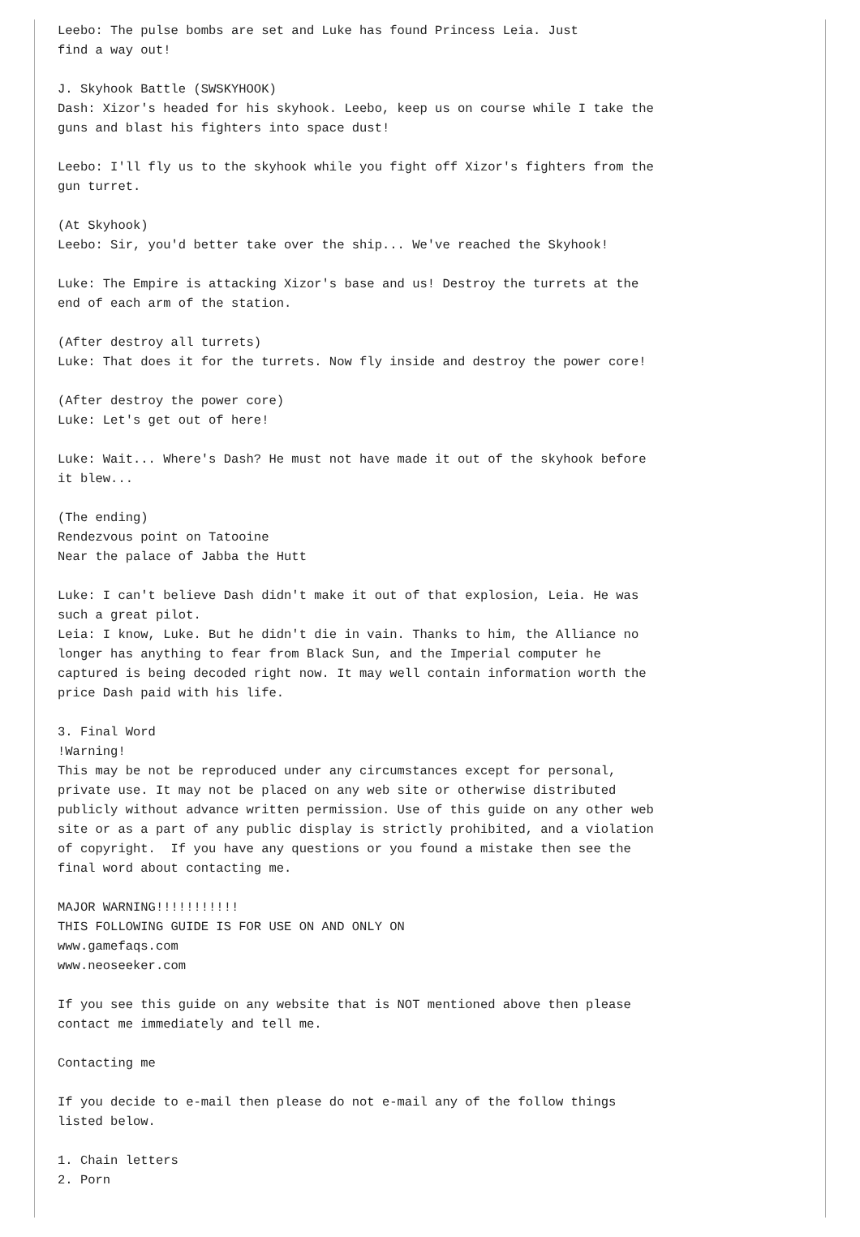Leebo: The pulse bombs are set and Luke has found Princess Leia. Just
find a way out!

J. Skyhook Battle (SWSKYHOOK)
Dash: Xizor's headed for his skyhook. Leebo, keep us on course while I take the
guns and blast his fighters into space dust!

Leebo: I'll fly us to the skyhook while you fight off Xizor's fighters from the
gun turret.

(At Skyhook)
Leebo: Sir, you'd better take over the ship... We've reached the Skyhook!

Luke: The Empire is attacking Xizor's base and us! Destroy the turrets at the
end of each arm of the station.

(After destroy all turrets)
Luke: That does it for the turrets. Now fly inside and destroy the power core!

(After destroy the power core)
Luke: Let's get out of here!

Luke: Wait... Where's Dash? He must not have made it out of the skyhook before
it blew...

(The ending)
Rendezvous point on Tatooine
Near the palace of Jabba the Hutt

Luke: I can't believe Dash didn't make it out of that explosion, Leia. He was
such a great pilot.
Leia: I know, Luke. But he didn't die in vain. Thanks to him, the Alliance no
longer has anything to fear from Black Sun, and the Imperial computer he
captured is being decoded right now. It may well contain information worth the
price Dash paid with his life.

3. Final Word
!Warning!
This may be not be reproduced under any circumstances except for personal,
private use. It may not be placed on any web site or otherwise distributed
publicly without advance written permission. Use of this guide on any other web
site or as a part of any public display is strictly prohibited, and a violation
of copyright.  If you have any questions or you found a mistake then see the
final word about contacting me.

MAJOR WARNING!!!!!!!!!!!
THIS FOLLOWING GUIDE IS FOR USE ON AND ONLY ON
www.gamefaqs.com
www.neoseeker.com

If you see this guide on any website that is NOT mentioned above then please
contact me immediately and tell me.

Contacting me

If you decide to e-mail then please do not e-mail any of the follow things
listed below.

1. Chain letters
2. Porn